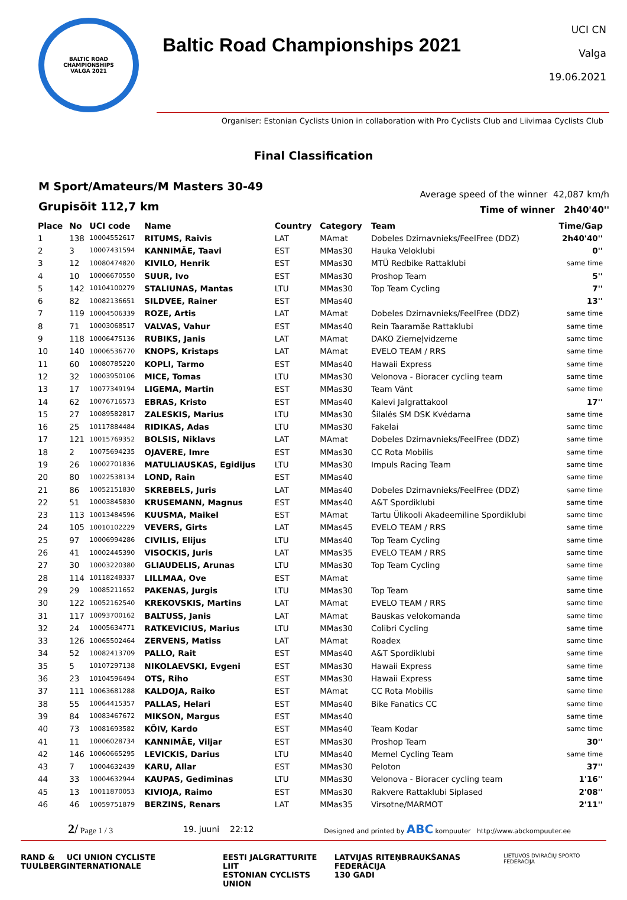BALTIC ROAD CHAMPIONSHIPS
VALGA 2021
Baltic Road Championships 2021
UCI CN
Valga
19.06.2021
Organiser: Estonian Cyclists Union in collaboration with Pro Cyclists Club and Liivimaa Cyclists Club
Final Classification
M Sport/Amateurs/M Masters 30-49
Grupisõit 112,7 km
Average speed of the winner 42,087 km/h
Time of winner 2h40'40''
| Place | No | UCI code | Name | Country | Category | Team | Time/Gap |
| --- | --- | --- | --- | --- | --- | --- | --- |
| 1 | 138 | 10004552617 | RITUMS, Raivis | LAT | MAmat | Dobeles Dzirnavnieks/FeelFree (DDZ) | 2h40'40'' |
| 2 | 3 | 10007431594 | KANNIMÄE, Taavi | EST | MMas30 | Hauka Veloklubi | 0'' |
| 3 | 12 | 10080474820 | KIVILO, Henrik | EST | MMas30 | MTÜ Redbike Rattaklubi | same time |
| 4 | 10 | 10006670550 | SUUR, Ivo | EST | MMas30 | Proshop Team | 5'' |
| 5 | 142 | 10104100279 | STALIUNAS, Mantas | LTU | MMas30 | Top Team Cycling | 7'' |
| 6 | 82 | 10082136651 | SILDVEE, Rainer | EST | MMas40 | | 13'' |
| 7 | 119 | 10004506339 | ROZE, Artis | LAT | MAmat | Dobeles Dzirnavnieks/FeelFree (DDZ) | same time |
| 8 | 71 | 10003068517 | VALVAS, Vahur | EST | MMas40 | Rein Taaramäe Rattaklubi | same time |
| 9 | 118 | 10006475136 | RUBIKS, Janis | LAT | MAmat | DAKO Ziemeļvidzeme | same time |
| 10 | 140 | 10006536770 | KNOPS, Kristaps | LAT | MAmat | EVELO TEAM / RRS | same time |
| 11 | 60 | 10080785220 | KOPLI, Tarmo | EST | MMas40 | Hawaii Express | same time |
| 12 | 32 | 10003950106 | MICE, Tomas | LTU | MMas30 | Velonova - Bioracer cycling team | same time |
| 13 | 17 | 10077349194 | LIGEMA, Martin | EST | MMas30 | Team Vänt | same time |
| 14 | 62 | 10076716573 | EBRAS, Kristo | EST | MMas40 | Kalevi Jalgrattakool | 17'' |
| 15 | 27 | 10089582817 | ZALESKIS, Marius | LTU | MMas30 | Šilalės SM DSK Kvėdarna | same time |
| 16 | 25 | 10117884484 | RIDIKAS, Adas | LTU | MMas30 | Fakelai | same time |
| 17 | 121 | 10015769352 | BOLSIS, Niklavs | LAT | MAmat | Dobeles Dzirnavnieks/FeelFree (DDZ) | same time |
| 18 | 2 | 10075694235 | OJAVERE, Imre | EST | MMas30 | CC Rota Mobilis | same time |
| 19 | 26 | 10002701836 | MATULIAUSKAS, Egidijus | LTU | MMas30 | Impuls Racing Team | same time |
| 20 | 80 | 10022538134 | LOND, Rain | EST | MMas40 | | same time |
| 21 | 86 | 10052151830 | SKREBELS, Juris | LAT | MMas40 | Dobeles Dzirnavnieks/FeelFree (DDZ) | same time |
| 22 | 51 | 10003845830 | KRUSEMANN, Magnus | EST | MMas40 | A&T Spordiklubi | same time |
| 23 | 113 | 10013484596 | KUUSMA, Maikel | EST | MAmat | Tartu Ülikooli Akadeemiline Spordiklubi | same time |
| 24 | 105 | 10010102229 | VEVERS, Girts | LAT | MMas45 | EVELO TEAM / RRS | same time |
| 25 | 97 | 10006994286 | CIVILIS, Elijus | LTU | MMas40 | Top Team Cycling | same time |
| 26 | 41 | 10002445390 | VISOCKIS, Juris | LAT | MMas35 | EVELO TEAM / RRS | same time |
| 27 | 30 | 10003220380 | GLIAUDELIS, Arunas | LTU | MMas30 | Top Team Cycling | same time |
| 28 | 114 | 10118248337 | LILLMAA, Ove | EST | MAmat | | same time |
| 29 | 29 | 10085211652 | PAKENAS, Jurgis | LTU | MMas30 | Top Team | same time |
| 30 | 122 | 10052162540 | KREKOVSKIS, Martins | LAT | MAmat | EVELO TEAM / RRS | same time |
| 31 | 117 | 10093700162 | BALTUSS, Janis | LAT | MAmat | Bauskas velokomanda | same time |
| 32 | 24 | 10005634771 | RATKEVICIUS, Marius | LTU | MMas30 | Colibri Cycling | same time |
| 33 | 126 | 10065502464 | ZERVENS, Matiss | LAT | MAmat | Roadex | same time |
| 34 | 52 | 10082413709 | PALLO, Rait | EST | MMas40 | A&T Spordiklubi | same time |
| 35 | 5 | 10107297138 | NIKOLAEVSKI, Evgeni | EST | MMas30 | Hawaii Express | same time |
| 36 | 23 | 10104596494 | OTS, Riho | EST | MMas30 | Hawaii Express | same time |
| 37 | 111 | 10063681288 | KALDOJA, Raiko | EST | MAmat | CC Rota Mobilis | same time |
| 38 | 55 | 10064415357 | PALLAS, Helari | EST | MMas40 | Bike Fanatics CC | same time |
| 39 | 84 | 10083467672 | MIKSON, Margus | EST | MMas40 | | same time |
| 40 | 73 | 10081693582 | KÕIV, Kardo | EST | MMas40 | Team Kodar | same time |
| 41 | 11 | 10006028734 | KANNIMÄE, Viljar | EST | MMas30 | Proshop Team | 30'' |
| 42 | 146 | 10060665295 | LEVICKIS, Darius | LTU | MMas40 | Memel Cycling Team | same time |
| 43 | 7 | 10004632439 | KARU, Allar | EST | MMas30 | Peloton | 37'' |
| 44 | 33 | 10004632944 | KAUPAS, Gediminas | LTU | MMas30 | Velonova - Bioracer cycling team | 1'16'' |
| 45 | 13 | 10011870053 | KIVIOJA, Raimo | EST | MMas30 | Rakvere Rattaklubi Siplased | 2'08'' |
| 46 | 46 | 10059751879 | BERZINS, Renars | LAT | MMas35 | Virsotne/MARMOT | 2'11'' |
2/ Page 1 / 3 19. juuni 22:12 Designed and printed by ABC kompuuter http://www.abckompuuter.ee
RAND &
TUULBERG UCI UNION CYCLISTE INTERNATIONALE EESTI JALGRATTURITE LIIT
ESTONIAN CYCLISTS UNION LATVIJAS RITEŅBRAUKŠANAS FEDERĀCIJA
130 GADI LIETUVOS DVIRAČIŲ SPORTO FEDERACIJA